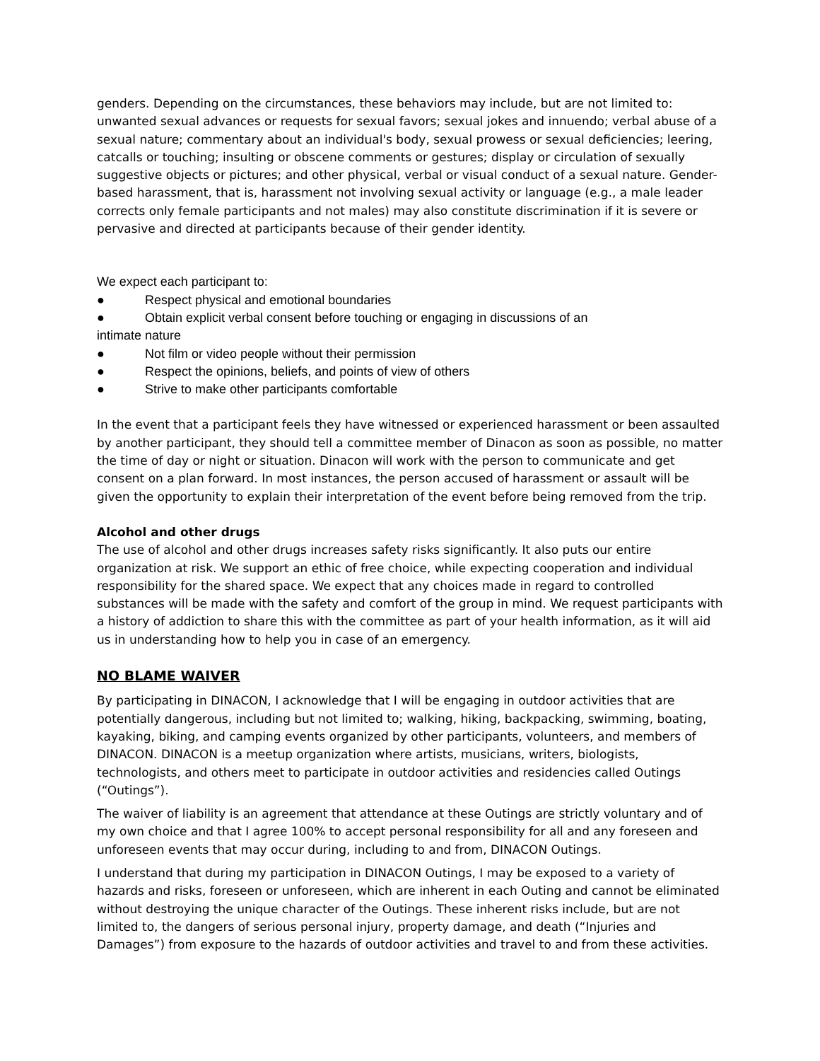genders. Depending on the circumstances, these behaviors may include, but are not limited to: unwanted sexual advances or requests for sexual favors; sexual jokes and innuendo; verbal abuse of a sexual nature; commentary about an individual's body, sexual prowess or sexual deficiencies; leering, catcalls or touching; insulting or obscene comments or gestures; display or circulation of sexually suggestive objects or pictures; and other physical, verbal or visual conduct of a sexual nature. Gender-based harassment, that is, harassment not involving sexual activity or language (e.g., a male leader corrects only female participants and not males) may also constitute discrimination if it is severe or pervasive and directed at participants because of their gender identity.
We expect each participant to:
● Respect physical and emotional boundaries
● Obtain explicit verbal consent before touching or engaging in discussions of an
intimate nature
● Not film or video people without their permission
● Respect the opinions, beliefs, and points of view of others
● Strive to make other participants comfortable
In the event that a participant feels they have witnessed or experienced harassment or been assaulted by another participant, they should tell a committee member of Dinacon as soon as possible, no matter the time of day or night or situation. Dinacon will work with the person to communicate and get consent on a plan forward. In most instances, the person accused of harassment or assault will be given the opportunity to explain their interpretation of the event before being removed from the trip.
Alcohol and other drugs
The use of alcohol and other drugs increases safety risks significantly. It also puts our entire organization at risk. We support an ethic of free choice, while expecting cooperation and individual responsibility for the shared space. We expect that any choices made in regard to controlled substances will be made with the safety and comfort of the group in mind. We request participants with a history of addiction to share this with the committee as part of your health information, as it will aid us in understanding how to help you in case of an emergency.
NO BLAME WAIVER
By participating in DINACON, I acknowledge that I will be engaging in outdoor activities that are potentially dangerous, including but not limited to; walking, hiking, backpacking, swimming, boating, kayaking, biking, and camping events organized by other participants, volunteers, and members of DINACON. DINACON is a meetup organization where artists, musicians, writers, biologists, technologists, and others meet to participate in outdoor activities and residencies called Outings (“Outings”).
The waiver of liability is an agreement that attendance at these Outings are strictly voluntary and of my own choice and that I agree 100% to accept personal responsibility for all and any foreseen and unforeseen events that may occur during, including to and from, DINACON Outings.
I understand that during my participation in DINACON Outings, I may be exposed to a variety of hazards and risks, foreseen or unforeseen, which are inherent in each Outing and cannot be eliminated without destroying the unique character of the Outings. These inherent risks include, but are not limited to, the dangers of serious personal injury, property damage, and death (“Injuries and Damages”) from exposure to the hazards of outdoor activities and travel to and from these activities.